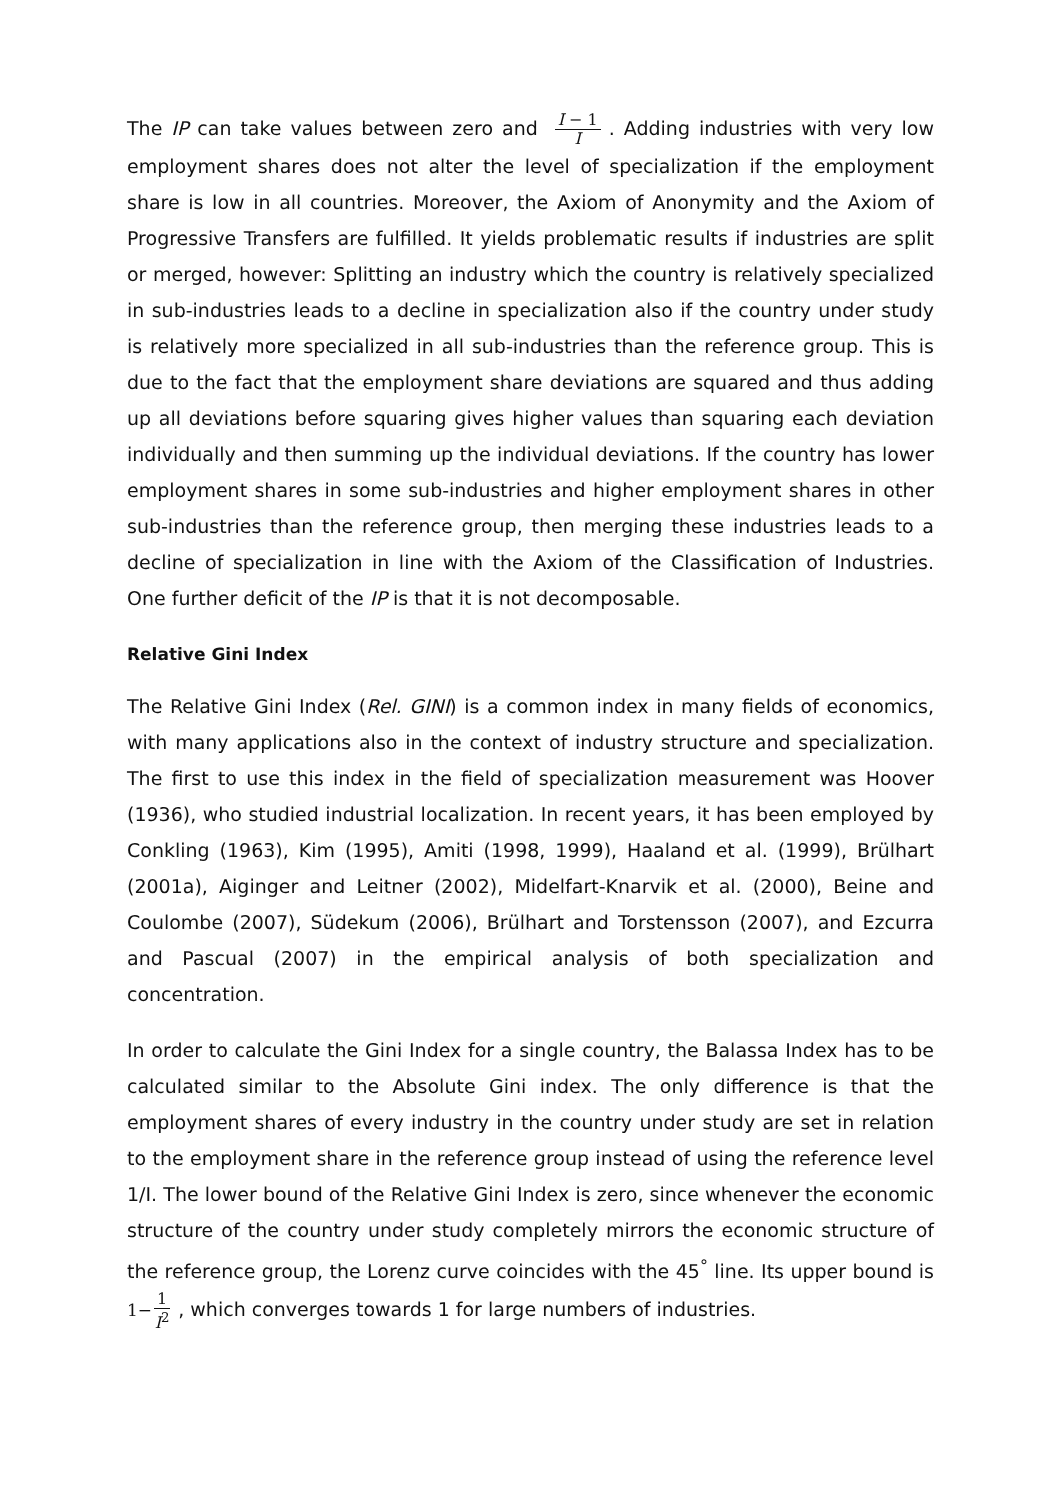The IP can take values between zero and I − 1 I. Adding industries with very low employment shares does not alter the level of specialization if the employment share is low in all countries. Moreover, the Axiom of Anonymity and the Axiom of Progressive Transfers are fulfilled. It yields problematic results if industries are split or merged, however: Splitting an industry which the country is relatively specialized in sub-industries leads to a decline in specialization also if the country under study is relatively more specialized in all sub-industries than the reference group. This is due to the fact that the employment share deviations are squared and thus adding up all deviations before squaring gives higher values than squaring each deviation individually and then summing up the individual deviations. If the country has lower employment shares in some sub-industries and higher employment shares in other sub-industries than the reference group, then merging these industries leads to a decline of specialization in line with the Axiom of the Classification of Industries. One further deficit of the IP is that it is not decomposable.
Relative Gini Index
The Relative Gini Index (Rel. GINI) is a common index in many fields of economics, with many applications also in the context of industry structure and specialization. The first to use this index in the field of specialization measurement was Hoover (1936), who studied industrial localization. In recent years, it has been employed by Conkling (1963), Kim (1995), Amiti (1998, 1999), Haaland et al. (1999), Brülhart (2001a), Aiginger and Leitner (2002), Midelfart-Knarvik et al. (2000), Beine and Coulombe (2007), Südekum (2006), Brülhart and Torstensson (2007), and Ezcurra and Pascual (2007) in the empirical analysis of both specialization and concentration.
In order to calculate the Gini Index for a single country, the Balassa Index has to be calculated similar to the Absolute Gini index. The only difference is that the employment shares of every industry in the country under study are set in relation to the employment share in the reference group instead of using the reference level 1/I. The lower bound of the Relative Gini Index is zero, since whenever the economic structure of the country under study completely mirrors the economic structure of the reference group, the Lorenz curve coincides with the 45<sup>°</sup> line. Its upper bound is 1−1 I<sup>2</sup>, which converges towards 1 for large numbers of industries.